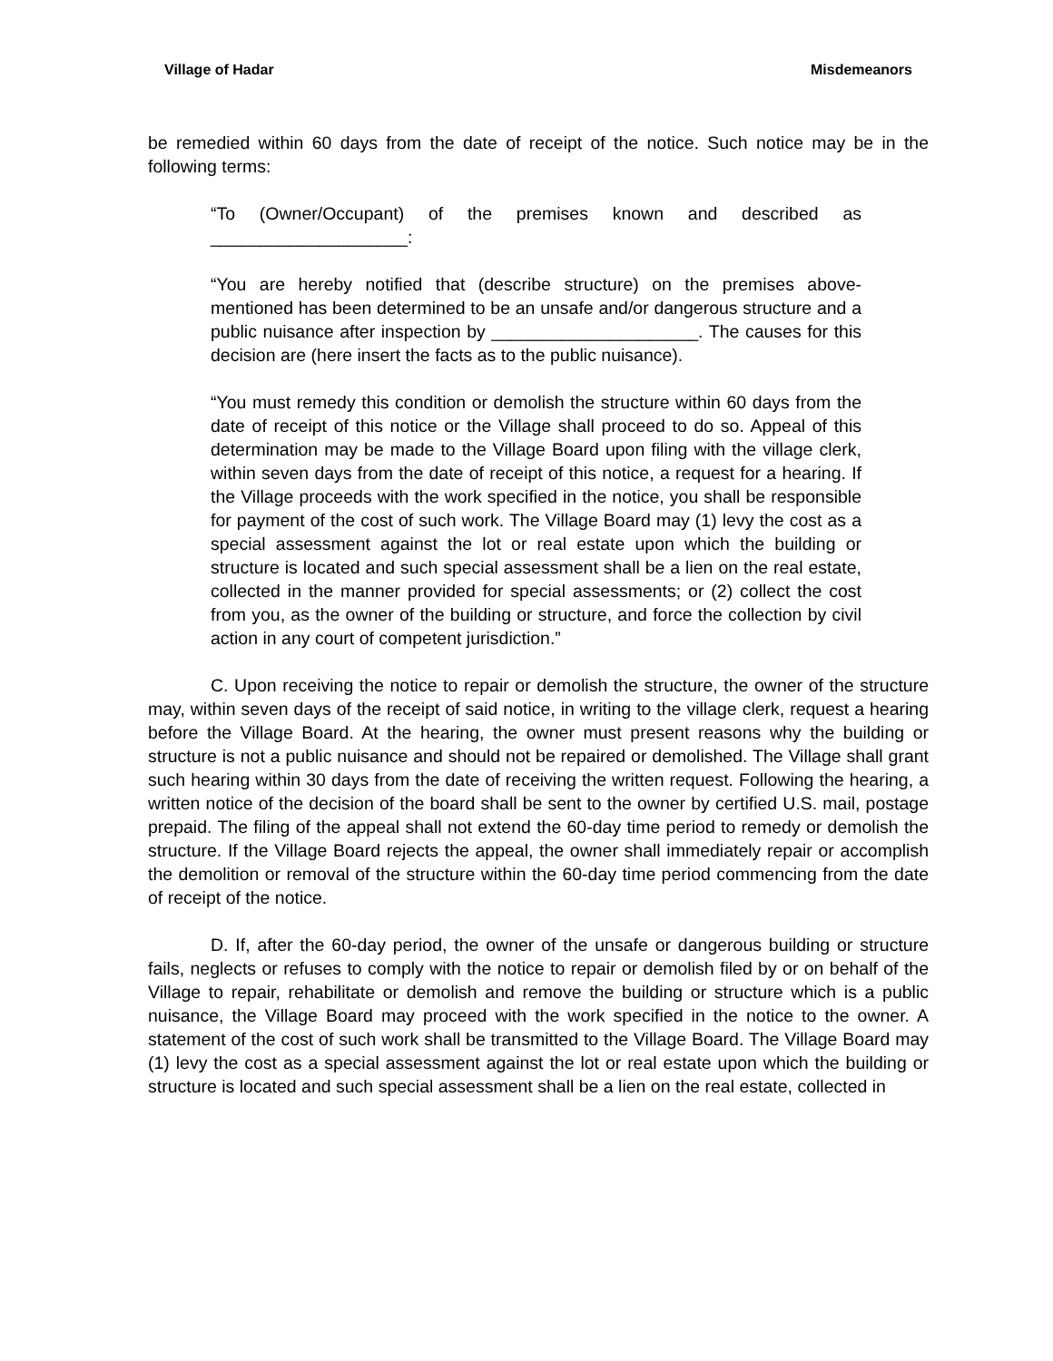Village of Hadar Misdemeanors
be remedied within 60 days from the date of receipt of the notice. Such notice may be in the following terms:
“To (Owner/Occupant) of the premises known and described as ____________________:
“You are hereby notified that (describe structure) on the premises above-mentioned has been determined to be an unsafe and/or dangerous structure and a public nuisance after inspection by _____________________. The causes for this decision are (here insert the facts as to the public nuisance).
“You must remedy this condition or demolish the structure within 60 days from the date of receipt of this notice or the Village shall proceed to do so. Appeal of this determination may be made to the Village Board upon filing with the village clerk, within seven days from the date of receipt of this notice, a request for a hearing. If the Village proceeds with the work specified in the notice, you shall be responsible for payment of the cost of such work. The Village Board may (1) levy the cost as a special assessment against the lot or real estate upon which the building or structure is located and such special assessment shall be a lien on the real estate, collected in the manner provided for special assessments; or (2) collect the cost from you, as the owner of the building or structure, and force the collection by civil action in any court of competent jurisdiction.”
C. Upon receiving the notice to repair or demolish the structure, the owner of the structure may, within seven days of the receipt of said notice, in writing to the village clerk, request a hearing before the Village Board. At the hearing, the owner must present reasons why the building or structure is not a public nuisance and should not be repaired or demolished. The Village shall grant such hearing within 30 days from the date of receiving the written request. Following the hearing, a written notice of the decision of the board shall be sent to the owner by certified U.S. mail, postage prepaid. The filing of the appeal shall not extend the 60-day time period to remedy or demolish the structure. If the Village Board rejects the appeal, the owner shall immediately repair or accomplish the demolition or removal of the structure within the 60-day time period commencing from the date of receipt of the notice.
D. If, after the 60-day period, the owner of the unsafe or dangerous building or structure fails, neglects or refuses to comply with the notice to repair or demolish filed by or on behalf of the Village to repair, rehabilitate or demolish and remove the building or structure which is a public nuisance, the Village Board may proceed with the work specified in the notice to the owner. A statement of the cost of such work shall be transmitted to the Village Board. The Village Board may (1) levy the cost as a special assessment against the lot or real estate upon which the building or structure is located and such special assessment shall be a lien on the real estate, collected in